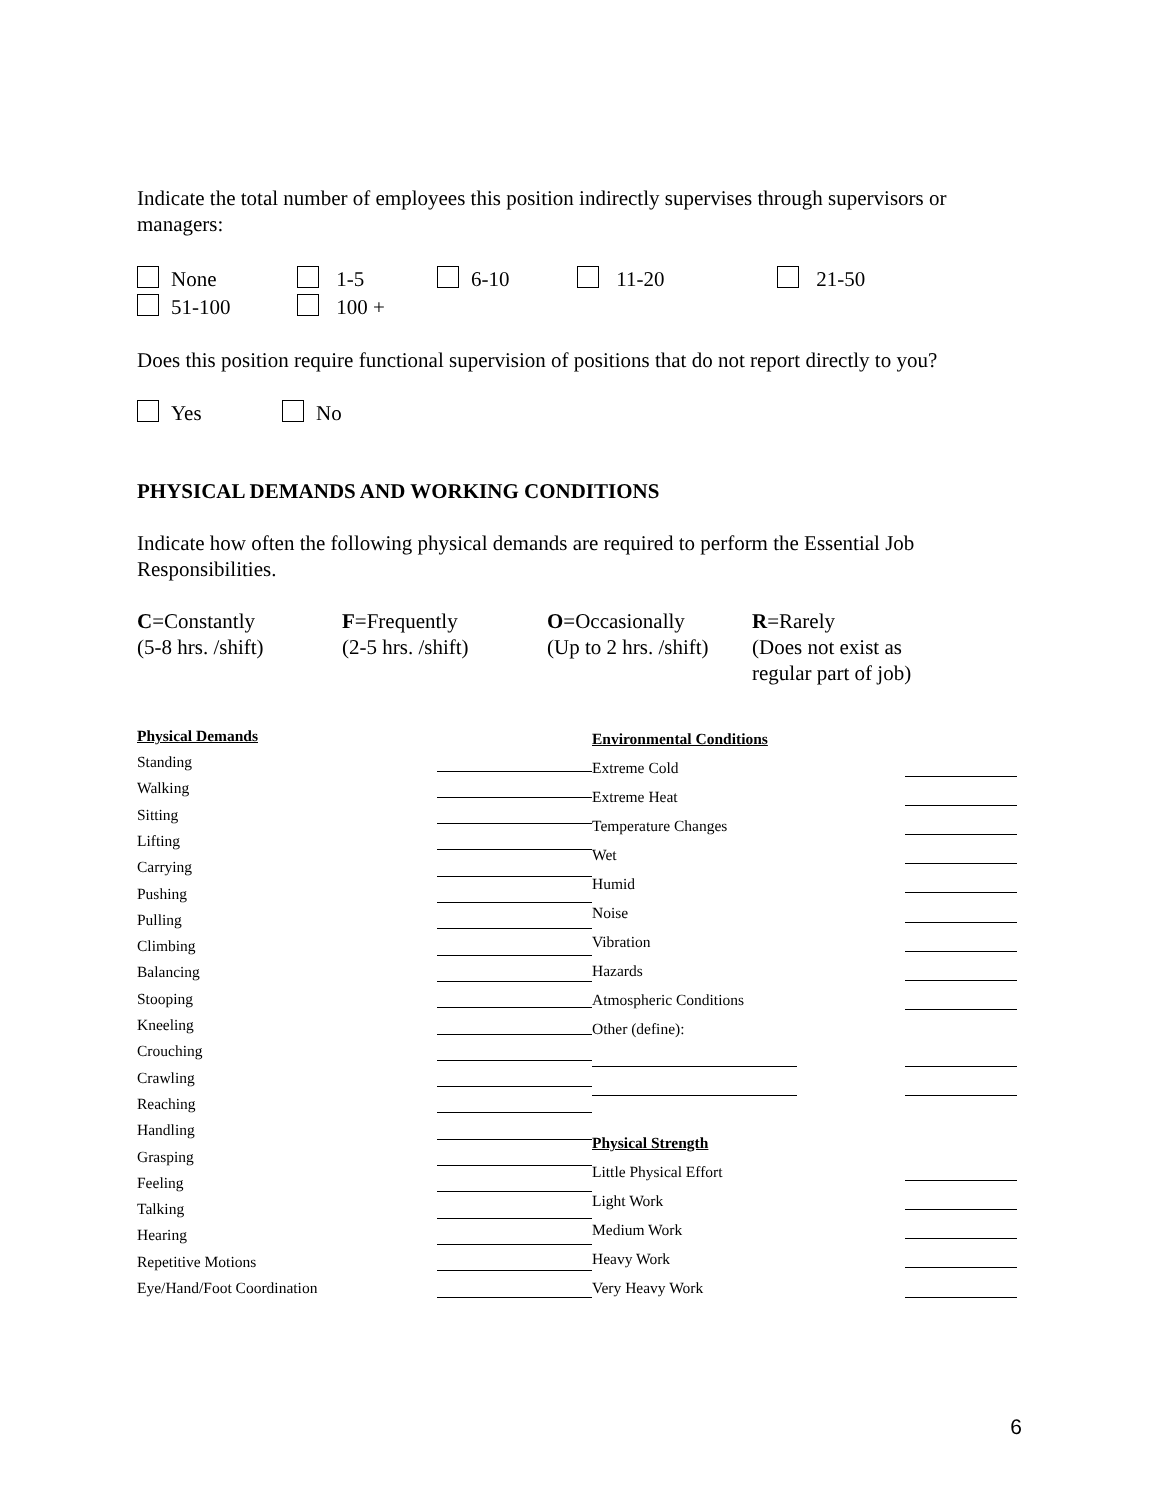Indicate the total number of employees this position indirectly supervises through supervisors or managers:
None 1-5 6-10 11-20 21-50
51-100 100 +
Does this position require functional supervision of positions that do not report directly to you?
Yes No
PHYSICAL DEMANDS AND WORKING CONDITIONS
Indicate how often the following physical demands are required to perform the Essential Job Responsibilities.
C=Constantly
(5-8 hrs. /shift)
F=Frequently
(2-5 hrs. /shift)
O=Occasionally
(Up to 2 hrs. /shift)
R=Rarely
(Does not exist as
regular part of job)
| Physical Demands | |
| Standing | |
| Walking | |
| Sitting | |
| Lifting | |
| Carrying | |
| Pushing | |
| Pulling | |
| Climbing | |
| Balancing | |
| Stooping | |
| Kneeling | |
| Crouching | |
| Crawling | |
| Reaching | |
| Handling | |
| Grasping | |
| Feeling | |
| Talking | |
| Hearing | |
| Repetitive Motions | |
| Eye/Hand/Foot Coordination | |
| Environmental Conditions | | |
| Extreme Cold | | |
| Extreme Heat | | |
| Temperature Changes | | |
| Wet | | |
| Humid | | |
| Noise | | |
| Vibration | | |
| Hazards | | |
| Atmospheric Conditions | | |
| Other (define): | | |
| Physical Strength | | |
| Little Physical Effort | | |
| Light Work | | |
| Medium Work | | |
| Heavy Work | | |
| Very Heavy Work | | |
6